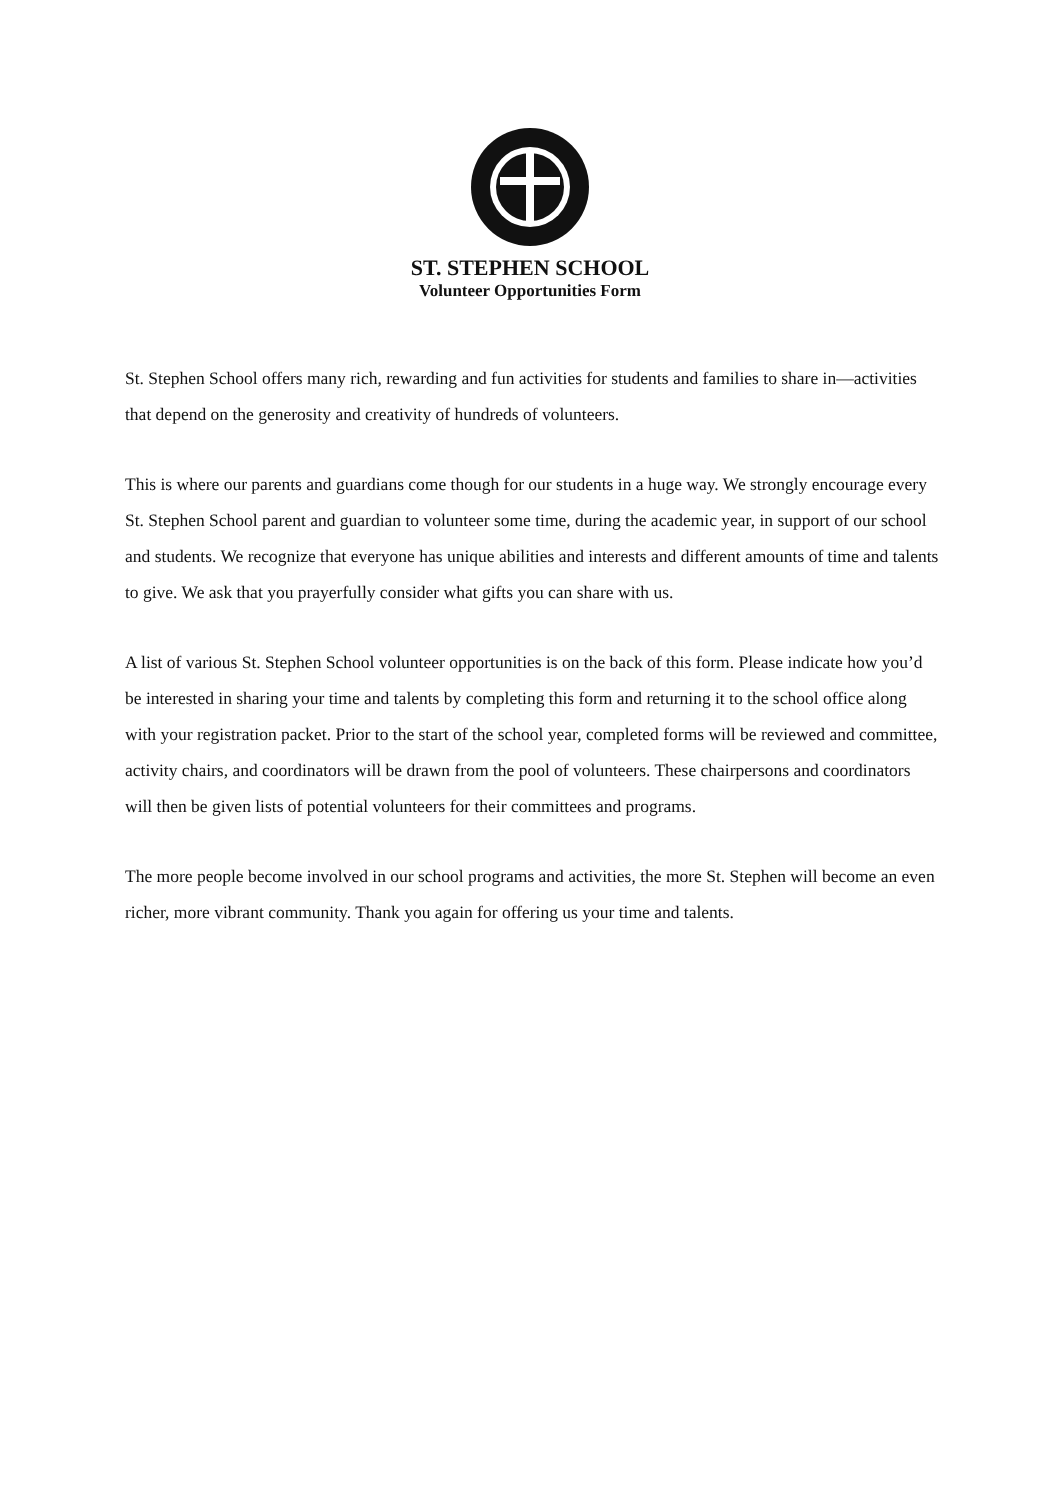ST. STEPHEN SCHOOL
Volunteer Opportunities Form
St. Stephen School offers many rich, rewarding and fun activities for students and families to share in—activities that depend on the generosity and creativity of hundreds of volunteers.
This is where our parents and guardians come though for our students in a huge way. We strongly encourage every St. Stephen School parent and guardian to volunteer some time, during the academic year, in support of our school and students. We recognize that everyone has unique abilities and interests and different amounts of time and talents to give. We ask that you prayerfully consider what gifts you can share with us.
A list of various St. Stephen School volunteer opportunities is on the back of this form. Please indicate how you’d be interested in sharing your time and talents by completing this form and returning it to the school office along with your registration packet. Prior to the start of the school year, completed forms will be reviewed and committee, activity chairs, and coordinators will be drawn from the pool of volunteers. These chairpersons and coordinators will then be given lists of potential volunteers for their committees and programs.
The more people become involved in our school programs and activities, the more St. Stephen will become an even richer, more vibrant community. Thank you again for offering us your time and talents.